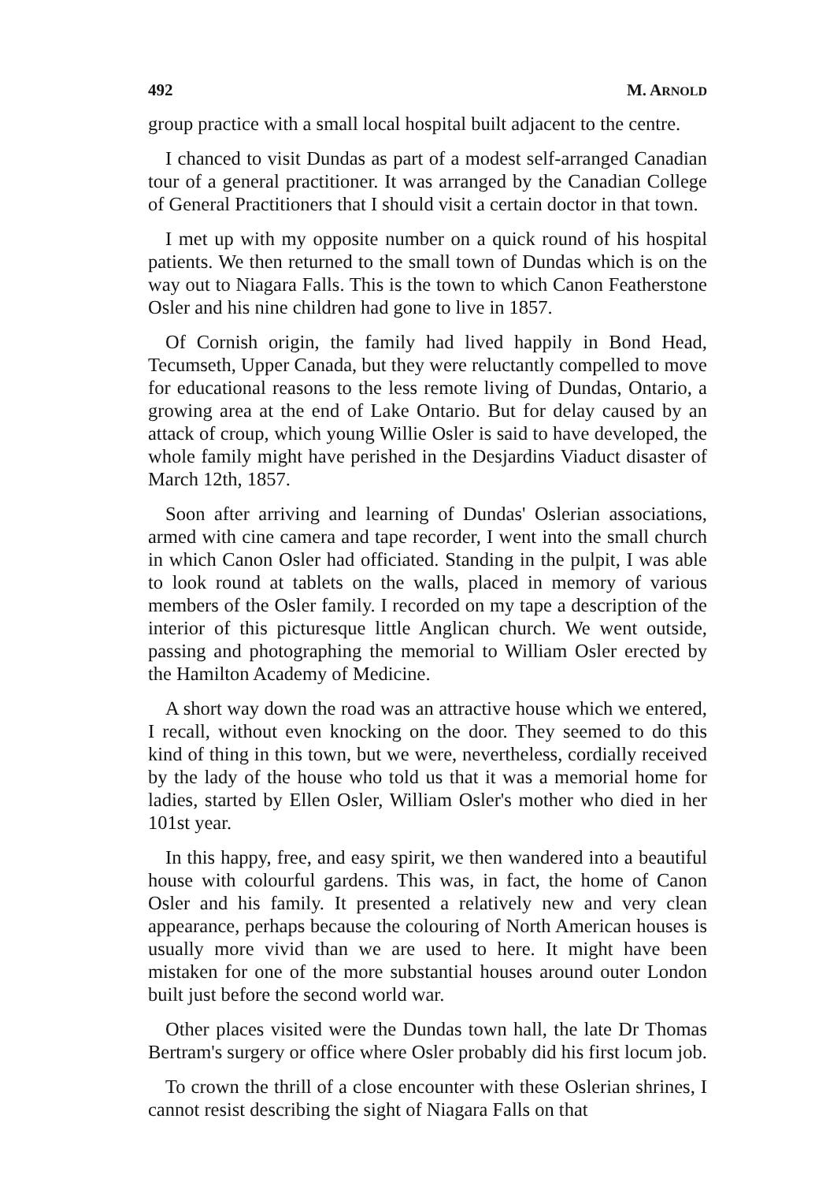492 M. ARNOLD
group practice with a small local hospital built adjacent to the centre.
I chanced to visit Dundas as part of a modest self-arranged Canadian tour of a general practitioner. It was arranged by the Canadian College of General Practitioners that I should visit a certain doctor in that town.
I met up with my opposite number on a quick round of his hospital patients. We then returned to the small town of Dundas which is on the way out to Niagara Falls. This is the town to which Canon Featherstone Osler and his nine children had gone to live in 1857.
Of Cornish origin, the family had lived happily in Bond Head, Tecumseth, Upper Canada, but they were reluctantly compelled to move for educational reasons to the less remote living of Dundas, Ontario, a growing area at the end of Lake Ontario. But for delay caused by an attack of croup, which young Willie Osler is said to have developed, the whole family might have perished in the Desjardins Viaduct disaster of March 12th, 1857.
Soon after arriving and learning of Dundas' Oslerian associations, armed with cine camera and tape recorder, I went into the small church in which Canon Osler had officiated. Standing in the pulpit, I was able to look round at tablets on the walls, placed in memory of various members of the Osler family. I recorded on my tape a description of the interior of this picturesque little Anglican church. We went outside, passing and photographing the memorial to William Osler erected by the Hamilton Academy of Medicine.
A short way down the road was an attractive house which we entered, I recall, without even knocking on the door. They seemed to do this kind of thing in this town, but we were, nevertheless, cordially received by the lady of the house who told us that it was a memorial home for ladies, started by Ellen Osler, William Osler's mother who died in her 101st year.
In this happy, free, and easy spirit, we then wandered into a beautiful house with colourful gardens. This was, in fact, the home of Canon Osler and his family. It presented a relatively new and very clean appearance, perhaps because the colouring of North American houses is usually more vivid than we are used to here. It might have been mistaken for one of the more substantial houses around outer London built just before the second world war.
Other places visited were the Dundas town hall, the late Dr Thomas Bertram's surgery or office where Osler probably did his first locum job.
To crown the thrill of a close encounter with these Oslerian shrines, I cannot resist describing the sight of Niagara Falls on that